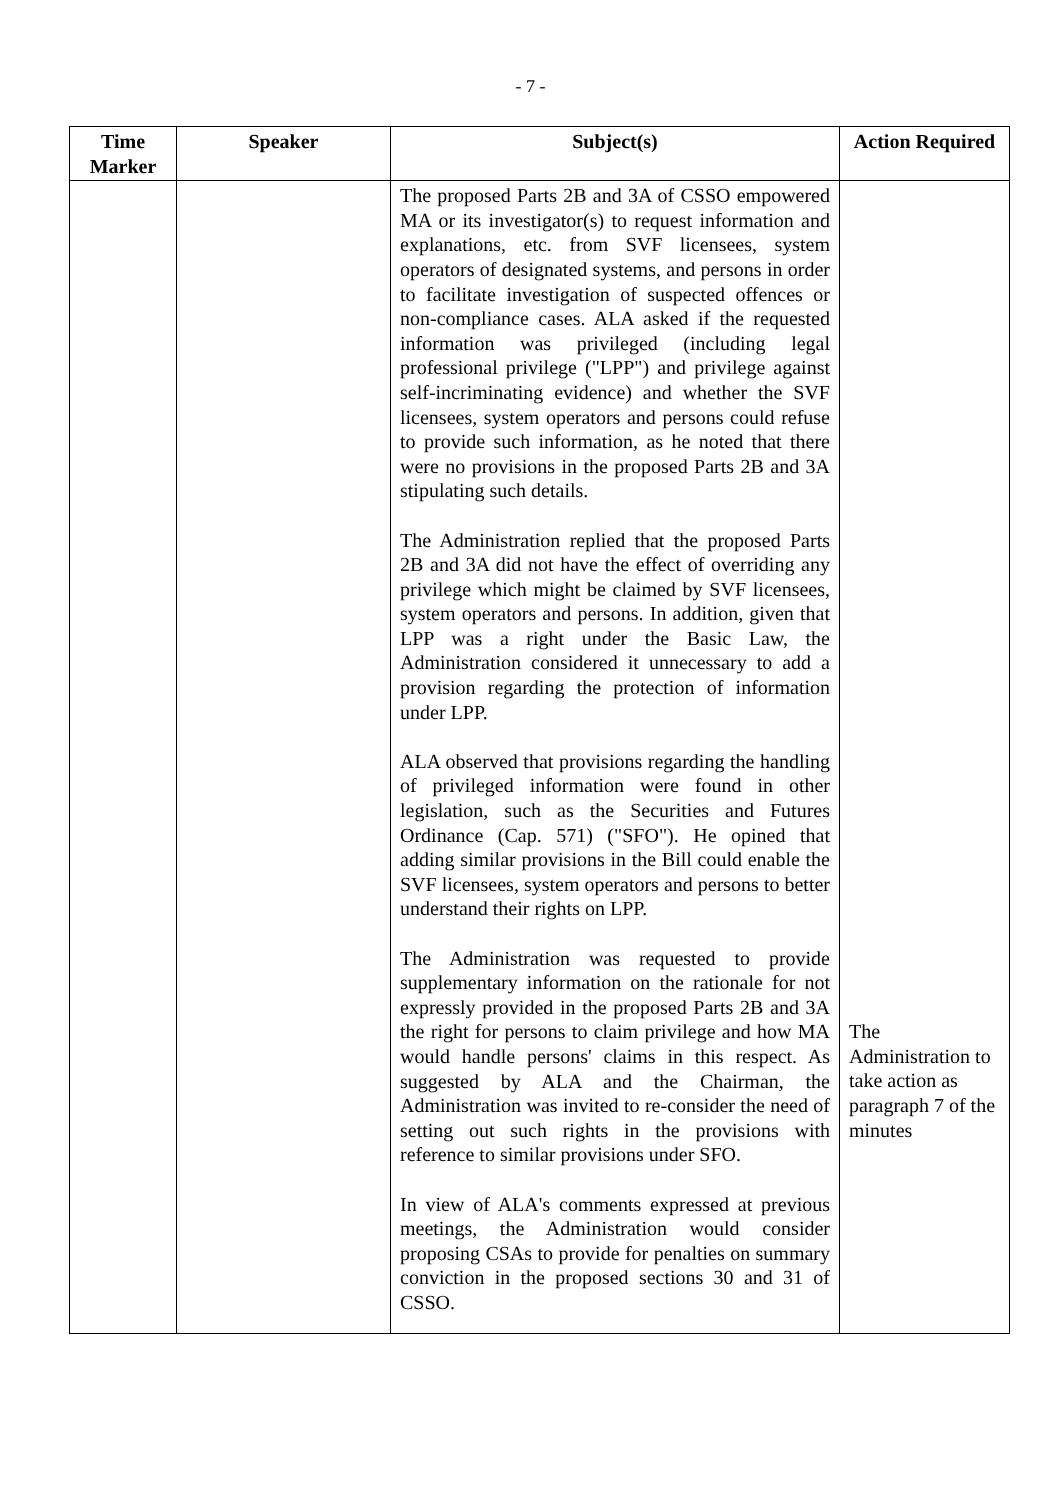- 7 -
| Time Marker | Speaker | Subject(s) | Action Required |
| --- | --- | --- | --- |
| | | The proposed Parts 2B and 3A of CSSO empowered MA or its investigator(s) to request information and explanations, etc. from SVF licensees, system operators of designated systems, and persons in order to facilitate investigation of suspected offences or non-compliance cases. ALA asked if the requested information was privileged (including legal professional privilege ("LPP") and privilege against self-incriminating evidence) and whether the SVF licensees, system operators and persons could refuse to provide such information, as he noted that there were no provisions in the proposed Parts 2B and 3A stipulating such details. The Administration replied that the proposed Parts 2B and 3A did not have the effect of overriding any privilege which might be claimed by SVF licensees, system operators and persons. In addition, given that LPP was a right under the Basic Law, the Administration considered it unnecessary to add a provision regarding the protection of information under LPP. ALA observed that provisions regarding the handling of privileged information were found in other legislation, such as the Securities and Futures Ordinance (Cap. 571) ("SFO"). He opined that adding similar provisions in the Bill could enable the SVF licensees, system operators and persons to better understand their rights on LPP. The Administration was requested to provide supplementary information on the rationale for not expressly provided in the proposed Parts 2B and 3A the right for persons to claim privilege and how MA would handle persons' claims in this respect. As suggested by ALA and the Chairman, the Administration was invited to re-consider the need of setting out such rights in the provisions with reference to similar provisions under SFO. In view of ALA's comments expressed at previous meetings, the Administration would consider proposing CSAs to provide for penalties on summary conviction in the proposed sections 30 and 31 of CSSO. | The Administration to take action as paragraph 7 of the minutes |